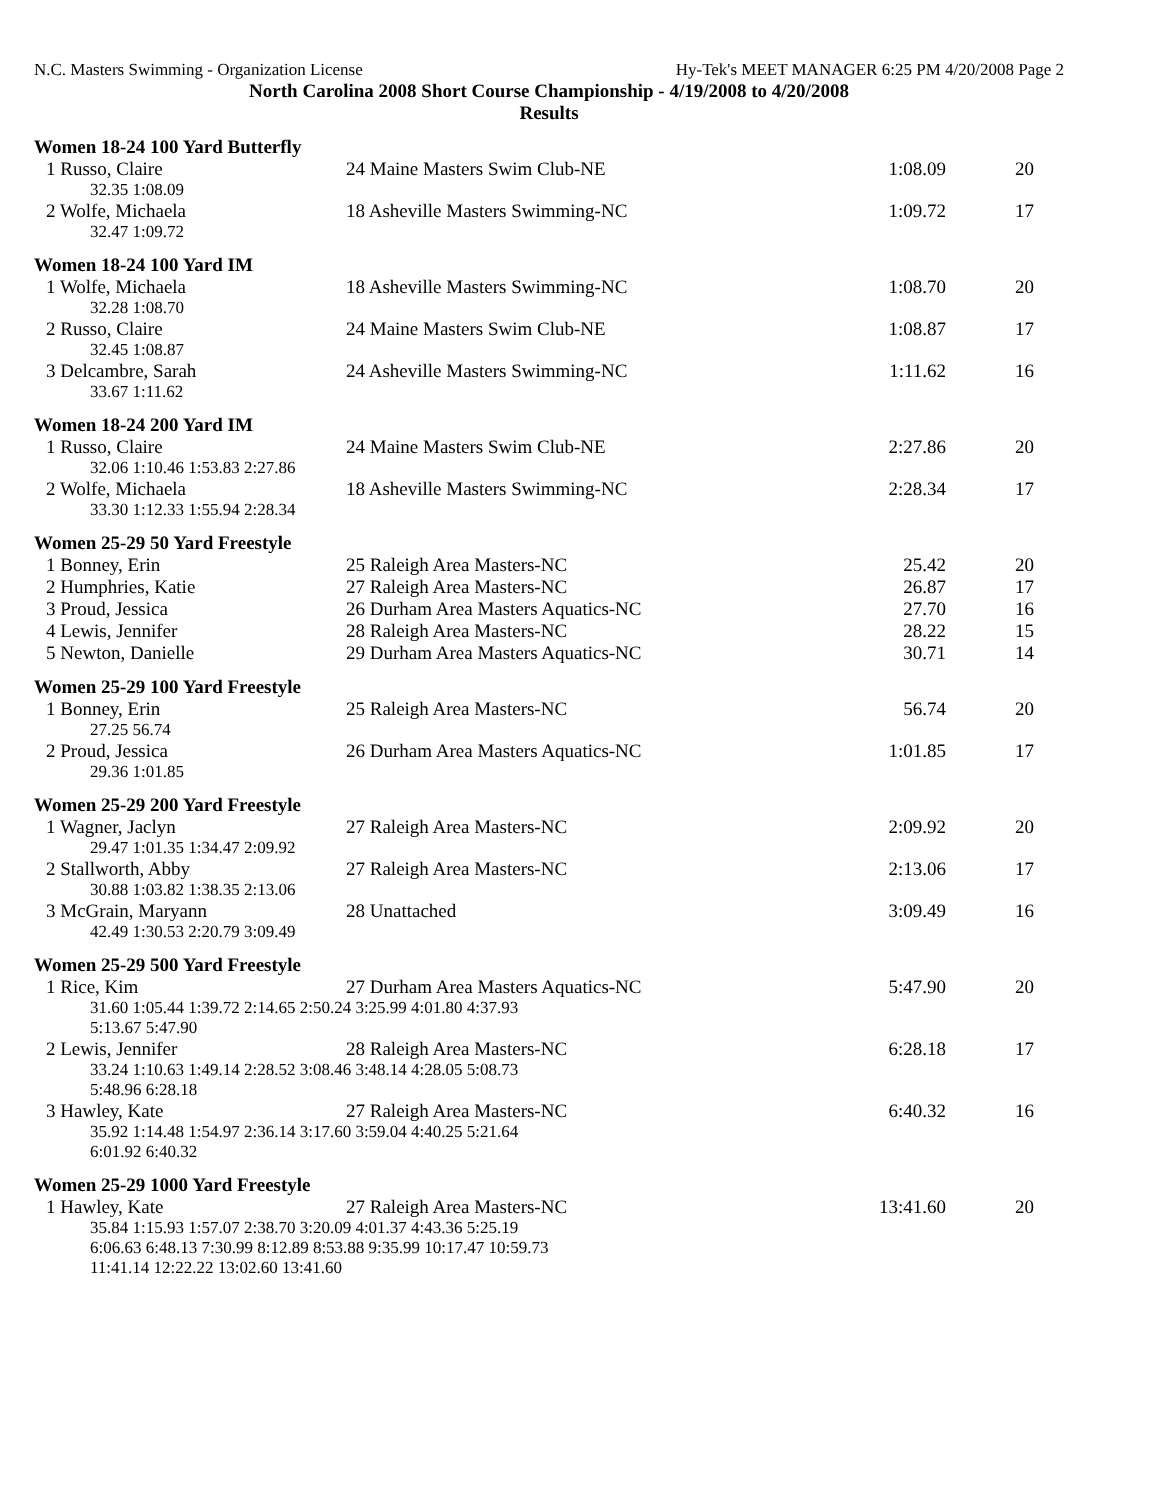N.C. Masters Swimming - Organization License Hy-Tek's MEET MANAGER 6:25 PM 4/20/2008 Page 2
North Carolina 2008 Short Course Championship - 4/19/2008 to 4/20/2008
Results
Women 18-24 100 Yard Butterfly
| 1 Russo, Claire | 24 Maine Masters Swim Club-NE | 1:08.09 | 20 |
| 32.35 1:08.09 | | | |
| 2 Wolfe, Michaela | 18 Asheville Masters Swimming-NC | 1:09.72 | 17 |
| 32.47 1:09.72 | | | |
Women 18-24 100 Yard IM
| 1 Wolfe, Michaela | 18 Asheville Masters Swimming-NC | 1:08.70 | 20 |
| 32.28 1:08.70 | | | |
| 2 Russo, Claire | 24 Maine Masters Swim Club-NE | 1:08.87 | 17 |
| 32.45 1:08.87 | | | |
| 3 Delcambre, Sarah | 24 Asheville Masters Swimming-NC | 1:11.62 | 16 |
| 33.67 1:11.62 | | | |
Women 18-24 200 Yard IM
| 1 Russo, Claire | 24 Maine Masters Swim Club-NE | 2:27.86 | 20 |
| 32.06 1:10.46 1:53.83 2:27.86 | | | |
| 2 Wolfe, Michaela | 18 Asheville Masters Swimming-NC | 2:28.34 | 17 |
| 33.30 1:12.33 1:55.94 2:28.34 | | | |
Women 25-29 50 Yard Freestyle
| 1 Bonney, Erin | 25 Raleigh Area Masters-NC | 25.42 | 20 |
| 2 Humphries, Katie | 27 Raleigh Area Masters-NC | 26.87 | 17 |
| 3 Proud, Jessica | 26 Durham Area Masters Aquatics-NC | 27.70 | 16 |
| 4 Lewis, Jennifer | 28 Raleigh Area Masters-NC | 28.22 | 15 |
| 5 Newton, Danielle | 29 Durham Area Masters Aquatics-NC | 30.71 | 14 |
Women 25-29 100 Yard Freestyle
| 1 Bonney, Erin | 25 Raleigh Area Masters-NC | 56.74 | 20 |
| 27.25 56.74 | | | |
| 2 Proud, Jessica | 26 Durham Area Masters Aquatics-NC | 1:01.85 | 17 |
| 29.36 1:01.85 | | | |
Women 25-29 200 Yard Freestyle
| 1 Wagner, Jaclyn | 27 Raleigh Area Masters-NC | 2:09.92 | 20 |
| 29.47 1:01.35 1:34.47 2:09.92 | | | |
| 2 Stallworth, Abby | 27 Raleigh Area Masters-NC | 2:13.06 | 17 |
| 30.88 1:03.82 1:38.35 2:13.06 | | | |
| 3 McGrain, Maryann | 28 Unattached | 3:09.49 | 16 |
| 42.49 1:30.53 2:20.79 3:09.49 | | | |
Women 25-29 500 Yard Freestyle
| 1 Rice, Kim | 27 Durham Area Masters Aquatics-NC | 5:47.90 | 20 |
| 31.60 1:05.44 1:39.72 2:14.65 2:50.24 3:25.99 4:01.80 4:37.93 5:13.67 5:47.90 | | | |
| 2 Lewis, Jennifer | 28 Raleigh Area Masters-NC | 6:28.18 | 17 |
| 33.24 1:10.63 1:49.14 2:28.52 3:08.46 3:48.14 4:28.05 5:08.73 5:48.96 6:28.18 | | | |
| 3 Hawley, Kate | 27 Raleigh Area Masters-NC | 6:40.32 | 16 |
| 35.92 1:14.48 1:54.97 2:36.14 3:17.60 3:59.04 4:40.25 5:21.64 6:01.92 6:40.32 | | | |
Women 25-29 1000 Yard Freestyle
| 1 Hawley, Kate | 27 Raleigh Area Masters-NC | 13:41.60 | 20 |
| 35.84 1:15.93 1:57.07 2:38.70 3:20.09 4:01.37 4:43.36 5:25.19 6:06.63 6:48.13 7:30.99 8:12.89 8:53.88 9:35.99 10:17.47 10:59.73 11:41.14 12:22.22 13:02.60 13:41.60 | | | |